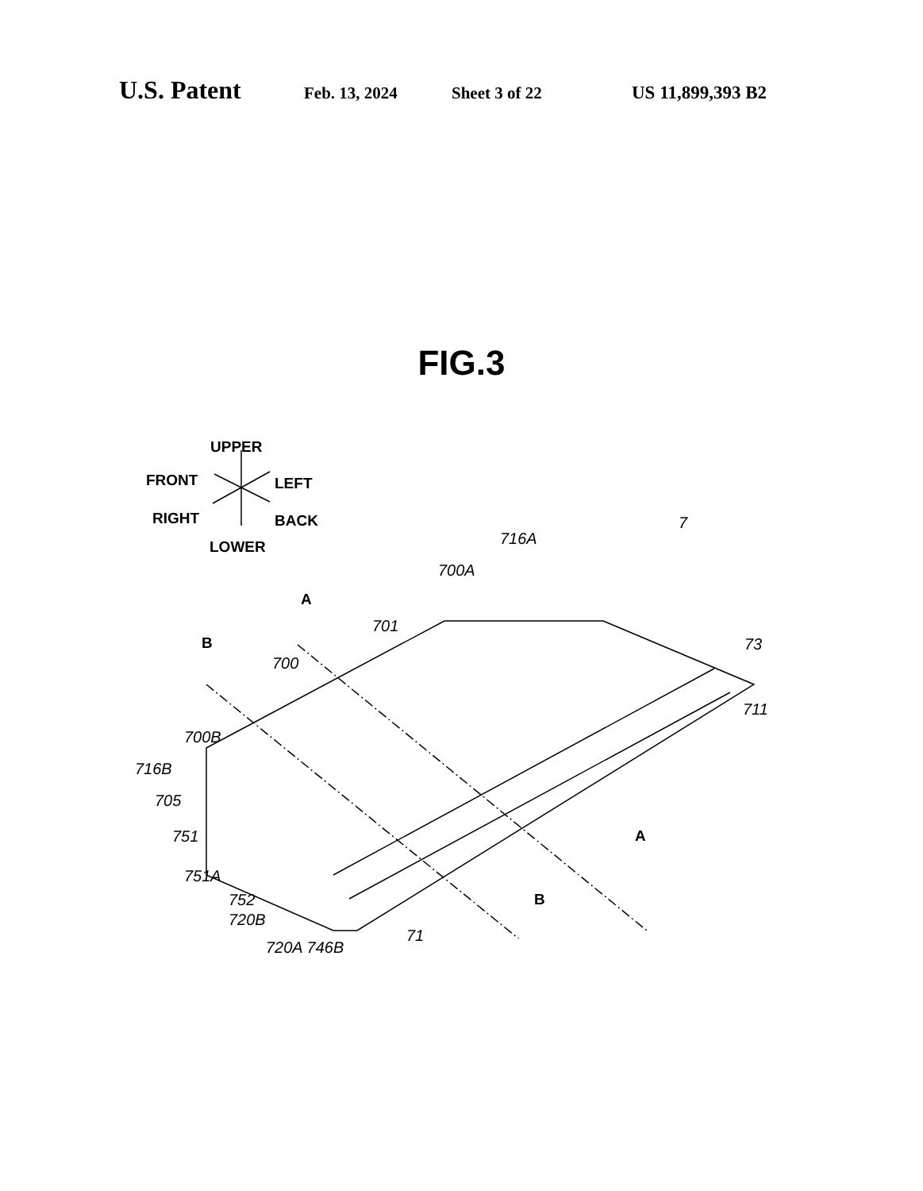U.S. Patent Feb. 13, 2024 Sheet 3 of 22 US 11,899,393 B2
FIG.3
UPPER
FRONT LEFT
RIGHT BACK
LOWER
7
716A
700A
A
701
B
700
73
711
700B
716B
705
751 A
751A
752 B
720B
71
720A 746B